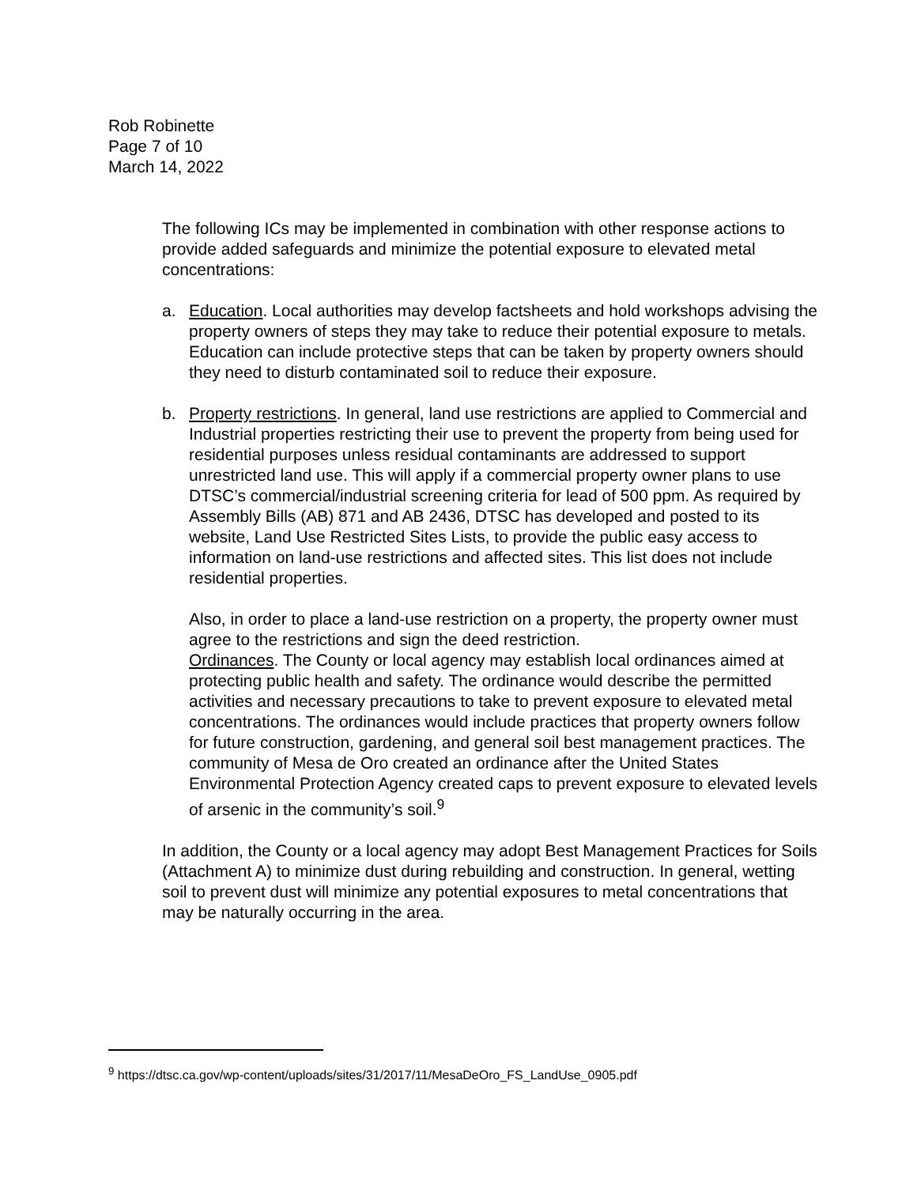Rob Robinette
Page 7 of 10
March 14, 2022
The following ICs may be implemented in combination with other response actions to provide added safeguards and minimize the potential exposure to elevated metal concentrations:
a. Education. Local authorities may develop factsheets and hold workshops advising the property owners of steps they may take to reduce their potential exposure to metals. Education can include protective steps that can be taken by property owners should they need to disturb contaminated soil to reduce their exposure.
b. Property restrictions. In general, land use restrictions are applied to Commercial and Industrial properties restricting their use to prevent the property from being used for residential purposes unless residual contaminants are addressed to support unrestricted land use. This will apply if a commercial property owner plans to use DTSC’s commercial/industrial screening criteria for lead of 500 ppm. As required by Assembly Bills (AB) 871 and AB 2436, DTSC has developed and posted to its website, Land Use Restricted Sites Lists, to provide the public easy access to information on land-use restrictions and affected sites. This list does not include residential properties.
Also, in order to place a land-use restriction on a property, the property owner must agree to the restrictions and sign the deed restriction.
Ordinances. The County or local agency may establish local ordinances aimed at protecting public health and safety. The ordinance would describe the permitted activities and necessary precautions to take to prevent exposure to elevated metal concentrations. The ordinances would include practices that property owners follow for future construction, gardening, and general soil best management practices. The community of Mesa de Oro created an ordinance after the United States Environmental Protection Agency created caps to prevent exposure to elevated levels of arsenic in the community’s soil.<sup>9</sup>
In addition, the County or a local agency may adopt Best Management Practices for Soils (Attachment A) to minimize dust during rebuilding and construction. In general, wetting soil to prevent dust will minimize any potential exposures to metal concentrations that may be naturally occurring in the area.
<sup>9</sup> https://dtsc.ca.gov/wp-content/uploads/sites/31/2017/11/MesaDeOro_FS_LandUse_0905.pdf